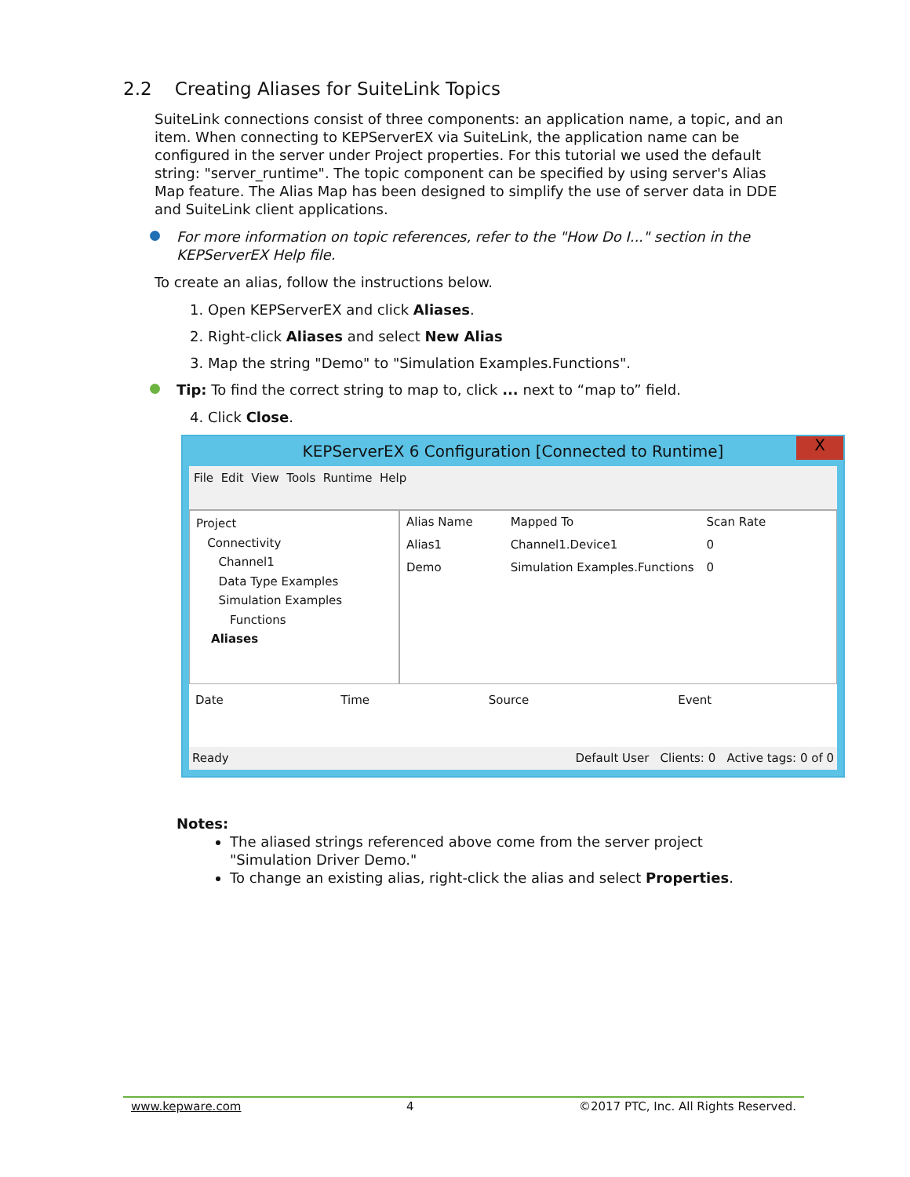2.2 Creating Aliases for SuiteLink Topics
SuiteLink connections consist of three components: an application name, a topic, and an item. When connecting to KEPServerEX via SuiteLink, the application name can be configured in the server under Project properties. For this tutorial we used the default string: "server_runtime". The topic component can be specified by using server's Alias Map feature. The Alias Map has been designed to simplify the use of server data in DDE and SuiteLink client applications.
For more information on topic references, refer to the "How Do I..." section in the KEPServerEX Help file.
To create an alias, follow the instructions below.
1. Open KEPServerEX and click Aliases.
2. Right-click Aliases and select New Alias
3. Map the string "Demo" to "Simulation Examples.Functions".
Tip: To find the correct string to map to, click ... next to “map to” field.
4. Click Close.
KEPServerEX 6 Configuration [Connected to Runtime] X
File Edit View Tools Runtime Help
Project
Connectivity
Channel1
Data Type Examples
Simulation Examples
Functions
Aliases
| Alias Name | Mapped To | Scan Rate |
| --- | --- | --- |
| Alias1 | Channel1.Device1 | 0 |
| Demo | Simulation Examples.Functions | 0 |
| Date | Time | Source | Event |
| --- | --- | --- | --- |
Ready Default User Clients: 0 Active tags: 0 of 0
Notes:
The aliased strings referenced above come from the server project "Simulation Driver Demo."
To change an existing alias, right-click the alias and select Properties.
www.kepware.com 4 ©2017 PTC, Inc. All Rights Reserved.